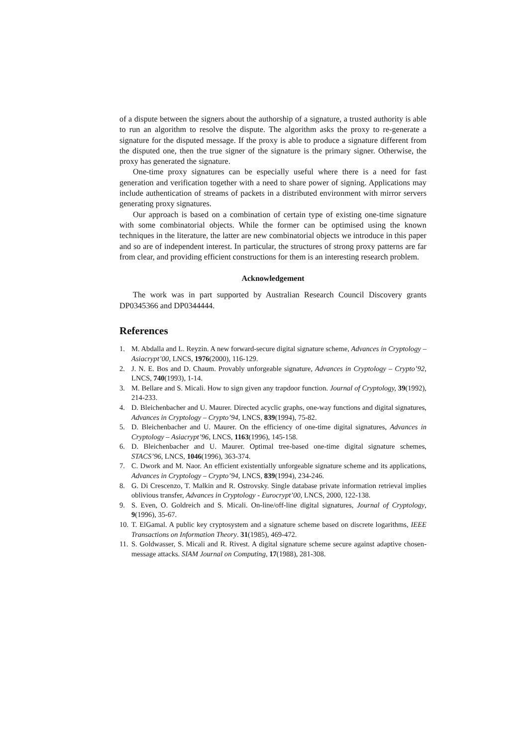of a dispute between the signers about the authorship of a signature, a trusted authority is able to run an algorithm to resolve the dispute. The algorithm asks the proxy to re-generate a signature for the disputed message. If the proxy is able to produce a signature different from the disputed one, then the true signer of the signature is the primary signer. Otherwise, the proxy has generated the signature.
One-time proxy signatures can be especially useful where there is a need for fast generation and verification together with a need to share power of signing. Applications may include authentication of streams of packets in a distributed environment with mirror servers generating proxy signatures.
Our approach is based on a combination of certain type of existing one-time signature with some combinatorial objects. While the former can be optimised using the known techniques in the literature, the latter are new combinatorial objects we introduce in this paper and so are of independent interest. In particular, the structures of strong proxy patterns are far from clear, and providing efficient constructions for them is an interesting research problem.
Acknowledgement
The work was in part supported by Australian Research Council Discovery grants DP0345366 and DP0344444.
References
1. M. Abdalla and L. Reyzin. A new forward-secure digital signature scheme, Advances in Cryptology – Asiacrypt’00, LNCS, 1976(2000), 116-129.
2. J. N. E. Bos and D. Chaum. Provably unforgeable signature, Advances in Cryptology – Crypto’92, LNCS, 740(1993), 1-14.
3. M. Bellare and S. Micali. How to sign given any trapdoor function. Journal of Cryptology, 39(1992), 214-233.
4. D. Bleichenbacher and U. Maurer. Directed acyclic graphs, one-way functions and digital signatures, Advances in Cryptology – Crypto’94, LNCS, 839(1994), 75-82.
5. D. Bleichenbacher and U. Maurer. On the efficiency of one-time digital signatures, Advances in Cryptology – Asiacrypt’96, LNCS, 1163(1996), 145-158.
6. D. Bleichenbacher and U. Maurer. Optimal tree-based one-time digital signature schemes, STACS’96, LNCS, 1046(1996), 363-374.
7. C. Dwork and M. Naor. An efficient existentially unforgeable signature scheme and its applications, Advances in Cryptology – Crypto’94, LNCS, 839(1994), 234-246.
8. G. Di Crescenzo, T. Malkin and R. Ostrovsky. Single database private information retrieval implies oblivious transfer, Advances in Cryptology - Eurocrypt’00, LNCS, 2000, 122-138.
9. S. Even, O. Goldreich and S. Micali. On-line/off-line digital signatures, Journal of Cryptology, 9(1996), 35-67.
10. T. ElGamal. A public key cryptosystem and a signature scheme based on discrete logarithms, IEEE Transactions on Information Theory. 31(1985), 469-472.
11. S. Goldwasser, S. Micali and R. Rivest. A digital signature scheme secure against adaptive chosen-message attacks. SIAM Journal on Computing, 17(1988), 281-308.